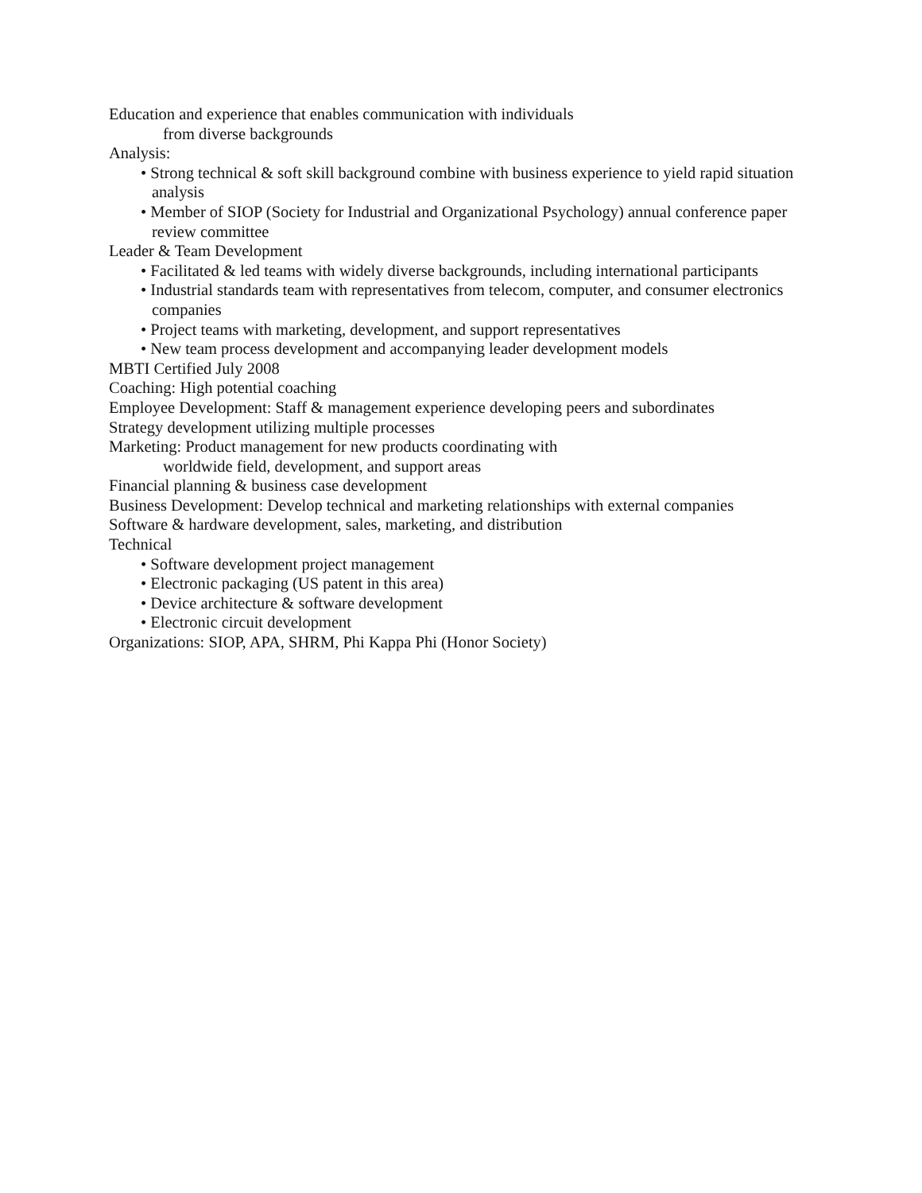Education and experience that enables communication with individuals
from diverse backgrounds
Analysis:
• Strong technical & soft skill background combine with business experience to yield rapid situation analysis
• Member of SIOP (Society for Industrial and Organizational Psychology) annual conference paper review committee
Leader & Team Development
• Facilitated & led teams with widely diverse backgrounds, including international participants
• Industrial standards team with representatives from telecom, computer, and consumer electronics companies
• Project teams with marketing, development, and support representatives
• New team process development and accompanying leader development models
MBTI Certified July 2008
Coaching: High potential coaching
Employee Development: Staff & management experience developing peers and subordinates
Strategy development utilizing multiple processes
Marketing: Product management for new products coordinating with
worldwide field, development, and support areas
Financial planning & business case development
Business Development: Develop technical and marketing relationships with external companies
Software & hardware development, sales, marketing, and distribution
Technical
• Software development project management
• Electronic packaging (US patent in this area)
• Device architecture & software development
• Electronic circuit development
Organizations: SIOP, APA, SHRM, Phi Kappa Phi (Honor Society)